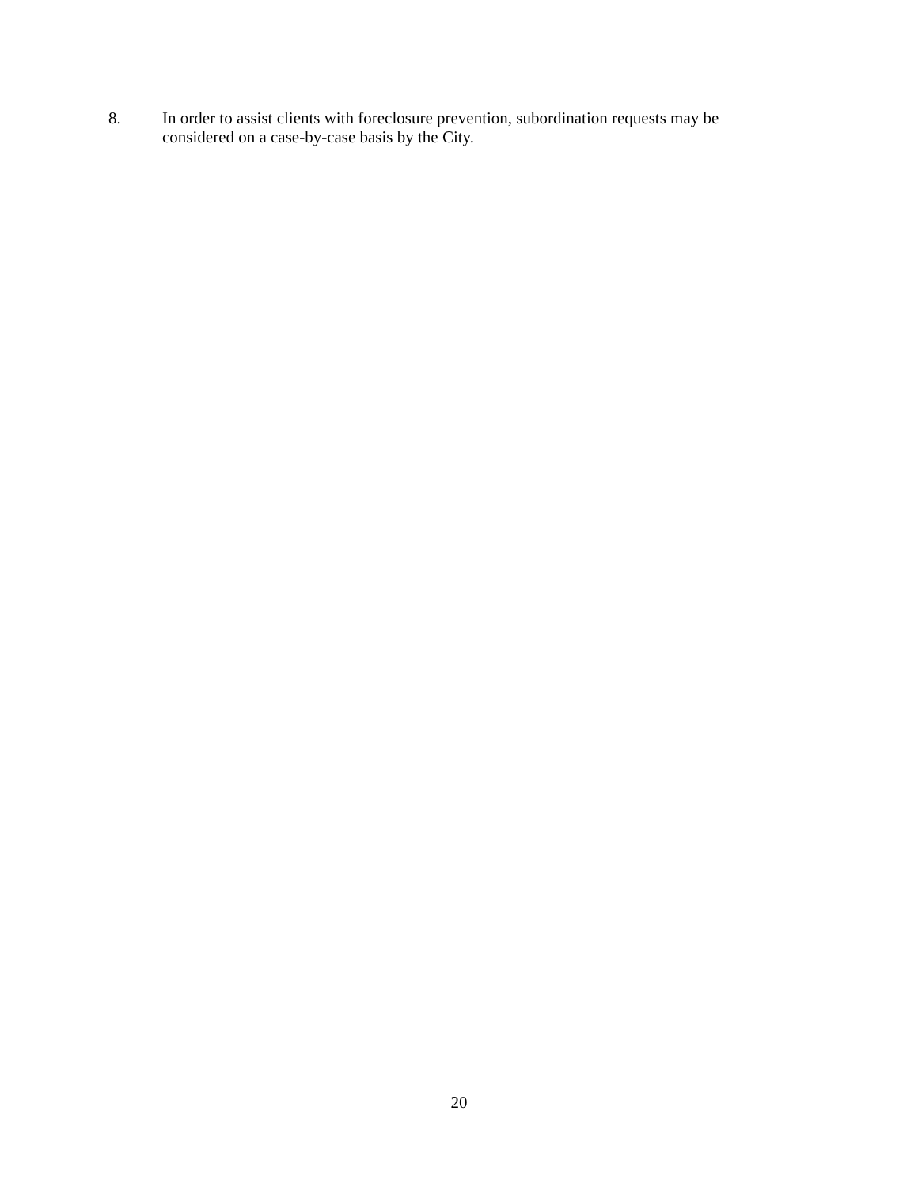8. In order to assist clients with foreclosure prevention, subordination requests may be considered on a case-by-case basis by the City.
20